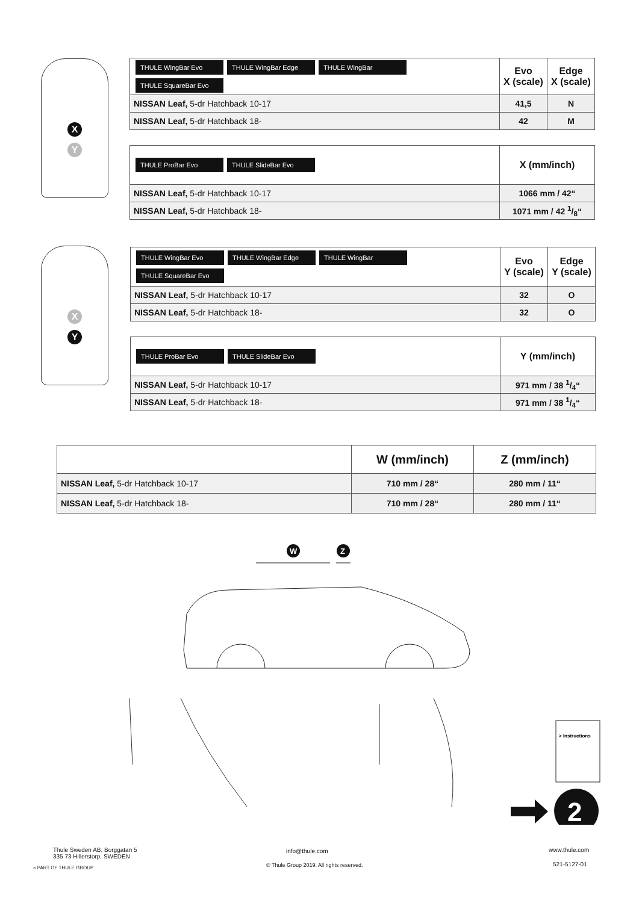X
Y
X
Y
| THULE WingBar Evo THULE WingBar Edge THULE WingBar THULE SquareBar Evo | Evo X (scale) | Edge X (scale) |
| NISSAN Leaf, 5-dr Hatchback 10-17 | 41,5 | N |
| NISSAN Leaf, 5-dr Hatchback 18- | 42 | M |
| THULE ProBar Evo THULE SlideBar Evo | X (mm/inch) |
| NISSAN Leaf, 5-dr Hatchback 10-17 | 1066 mm / 42“ |
| NISSAN Leaf, 5-dr Hatchback 18- | 1071 mm / 42 1/8“ |
| THULE WingBar Evo THULE WingBar Edge THULE WingBar THULE SquareBar Evo | Evo Y (scale) | Edge Y (scale) |
| NISSAN Leaf, 5-dr Hatchback 10-17 | 32 | O |
| NISSAN Leaf, 5-dr Hatchback 18- | 32 | O |
| THULE ProBar Evo THULE SlideBar Evo | Y (mm/inch) |
| NISSAN Leaf, 5-dr Hatchback 10-17 | 971 mm / 38 1/4“ |
| NISSAN Leaf, 5-dr Hatchback 18- | 971 mm / 38 1/4“ |
| | W (mm/inch) | Z (mm/inch) |
| NISSAN Leaf, 5-dr Hatchback 10-17 | 710 mm / 28“ | 280 mm / 11“ |
| NISSAN Leaf, 5-dr Hatchback 18- | 710 mm / 28“ | 280 mm / 11“ |
W
Z
> Instructions
2
Thule Sweden AB, Borggatan 5
335 73 Hillerstorp, SWEDEN
» PART OF THULE GROUP
info@thule.com
© Thule Group 2019. All rights reserved.
www.thule.com
521-5127-01